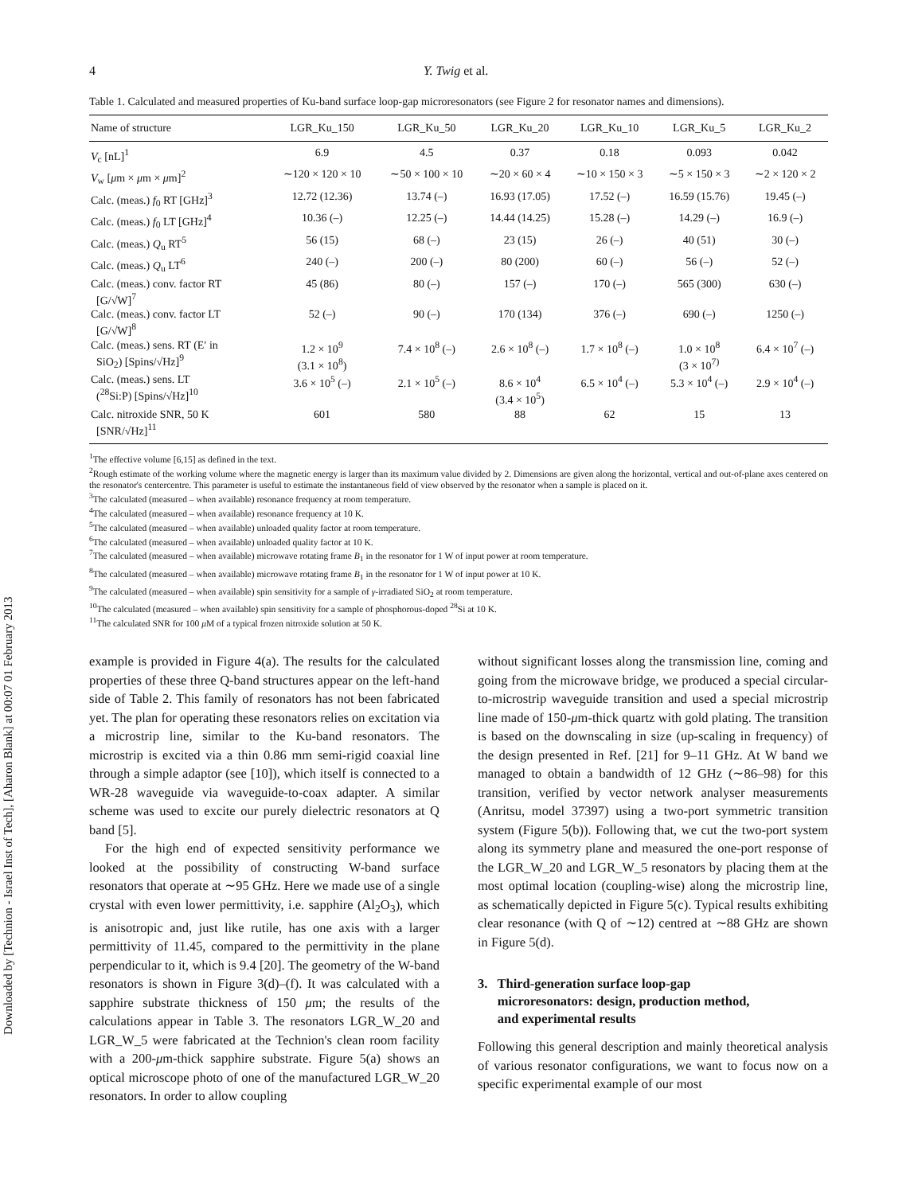Downloaded by [Technion - Israel Inst of Tech], [Aharon Blank] at 00:07 01 February 2013
4 Y. Twig et al.
Table 1. Calculated and measured properties of Ku-band surface loop-gap microresonators (see Figure 2 for resonator names and dimensions).
| Name of structure | LGR_Ku_150 | LGR_Ku_50 | LGR_Ku_20 | LGR_Ku_10 | LGR_Ku_5 | LGR_Ku_2 |
| --- | --- | --- | --- | --- | --- | --- |
| V<sub>c</sub> [nL]<sup>1</sup> | 6.9 | 4.5 | 0.37 | 0.18 | 0.093 | 0.042 |
| V<sub>w</sub> [ μ m × μ m × μ m]<sup>2</sup> | ∼120 × 120 × 10 | ∼50 × 100 × 10 | ∼20 × 60 × 4 | ∼10 × 150 × 3 | ∼5 × 150 × 3 | ∼2 × 120 × 2 |
| Calc. (meas.) f<sub>0</sub> RT [GHz]<sup>3</sup> | 12.72 (12.36) | 13.74 (–) | 16.93 (17.05) | 17.52 (–) | 16.59 (15.76) | 19.45 (–) |
| Calc. (meas.) f<sub>0</sub> LT [GHz]<sup>4</sup> | 10.36 (–) | 12.25 (–) | 14.44 (14.25) | 15.28 (–) | 14.29 (–) | 16.9 (–) |
| Calc. (meas.) Q<sub>u</sub> RT<sup>5</sup> | 56 (15) | 68 (–) | 23 (15) | 26 (–) | 40 (51) | 30 (–) |
| Calc. (meas.) Q<sub>u</sub> LT<sup>6</sup> | 240 (–) | 200 (–) | 80 (200) | 60 (–) | 56 (–) | 52 (–) |
| Calc. (meas.) conv. factor RT [G/√W]<sup>7</sup> | 45 (86) | 80 (–) | 157 (–) | 170 (–) | 565 (300) | 630 (–) |
| Calc. (meas.) conv. factor LT [G/√W]<sup>8</sup> | 52 (–) | 90 (–) | 170 (134) | 376 (–) | 690 (–) | 1250 (–) |
| Calc. (meas.) sens. RT (E′ in SiO<sub>2</sub>) [Spins/√Hz]<sup>9</sup> | 1.2 × 10<sup>9</sup> (3.1 × 10<sup>8</sup>) | 7.4 × 10<sup>8</sup> (–) | 2.6 × 10<sup>8</sup> (–) | 1.7 × 10<sup>8</sup> (–) | 1.0 × 10<sup>8</sup> (3 × 10<sup>7)</sup> | 6.4 × 10<sup>7</sup> (–) |
| Calc. (meas.) sens. LT (<sup>28</sup>Si:P) [Spins/√Hz]<sup>10</sup> | 3.6 × 10<sup>5</sup> (–) | 2.1 × 10<sup>5</sup> (–) | 8.6 × 10<sup>4</sup> (3.4 × 10<sup>5</sup>) | 6.5 × 10<sup>4</sup> (–) | 5.3 × 10<sup>4</sup> (–) | 2.9 × 10<sup>4</sup> (–) |
| Calc. nitroxide SNR, 50 K [SNR/√Hz]<sup>11</sup> | 601 | 580 | 88 | 62 | 15 | 13 |
<sup>1</sup> The effective volume [6,15] as defined in the text.
<sup>2</sup> Rough estimate of the working volume where the magnetic energy is larger than its maximum value divided by 2. Dimensions are given along the horizontal, vertical and out-of-plane axes centered on the resonator's centercentre. This parameter is useful to estimate the instantaneous field of view observed by the resonator when a sample is placed on it.
<sup>3</sup> The calculated (measured – when available) resonance frequency at room temperature.
<sup>4</sup> The calculated (measured – when available) resonance frequency at 10 K.
<sup>5</sup> The calculated (measured – when available) unloaded quality factor at room temperature.
<sup>6</sup> The calculated (measured – when available) unloaded quality factor at 10 K.
<sup>7</sup> The calculated (measured – when available) microwave rotating frame B<sub>1</sub> in the resonator for 1 W of input power at room temperature.
<sup>8</sup> The calculated (measured – when available) microwave rotating frame B<sub>1</sub> in the resonator for 1 W of input power at 10 K.
<sup>9</sup> The calculated (measured – when available) spin sensitivity for a sample of γ-irradiated SiO<sub>2</sub> at room temperature.
<sup>10</sup> The calculated (measured – when available) spin sensitivity for a sample of phosphorous-doped <sup>28</sup>Si at 10 K.
<sup>11</sup> The calculated SNR for 100 μ M of a typical frozen nitroxide solution at 50 K.
example is provided in Figure 4(a). The results for the calculated properties of these three Q-band structures appear on the left-hand side of Table 2. This family of resonators has not been fabricated yet. The plan for operating these resonators relies on excitation via a microstrip line, similar to the Ku-band resonators. The microstrip is excited via a thin 0.86 mm semi-rigid coaxial line through a simple adaptor (see [10]), which itself is connected to a WR-28 waveguide via waveguide-to-coax adapter. A similar scheme was used to excite our purely dielectric resonators at Q band [5].
For the high end of expected sensitivity performance we looked at the possibility of constructing W-band surface resonators that operate at ∼95 GHz. Here we made use of a single crystal with even lower permittivity, i.e. sapphire (Al<sub>2</sub>O<sub>3</sub>), which is anisotropic and, just like rutile, has one axis with a larger permittivity of 11.45, compared to the permittivity in the plane perpendicular to it, which is 9.4 [20]. The geometry of the W-band resonators is shown in Figure 3(d)–(f). It was calculated with a sapphire substrate thickness of 150 μm; the results of the calculations appear in Table 3. The resonators LGR_W_20 and LGR_W_5 were fabricated at the Technion's clean room facility with a 200-μm-thick sapphire substrate. Figure 5(a) shows an optical microscope photo of one of the manufactured LGR_W_20 resonators. In order to allow coupling
without significant losses along the transmission line, coming and going from the microwave bridge, we produced a special circular-to-microstrip waveguide transition and used a special microstrip line made of 150-μm-thick quartz with gold plating. The transition is based on the downscaling in size (up-scaling in frequency) of the design presented in Ref. [21] for 9–11 GHz. At W band we managed to obtain a bandwidth of 12 GHz (∼86–98) for this transition, verified by vector network analyser measurements (Anritsu, model 37397) using a two-port symmetric transition system (Figure 5(b)). Following that, we cut the two-port system along its symmetry plane and measured the one-port response of the LGR_W_20 and LGR_W_5 resonators by placing them at the most optimal location (coupling-wise) along the microstrip line, as schematically depicted in Figure 5(c). Typical results exhibiting clear resonance (with Q of ∼12) centred at ∼88 GHz are shown in Figure 5(d).
3. Third-generation surface loop-gap
microresonators: design, production method,
and experimental results
Following this general description and mainly theoretical analysis of various resonator configurations, we want to focus now on a specific experimental example of our most